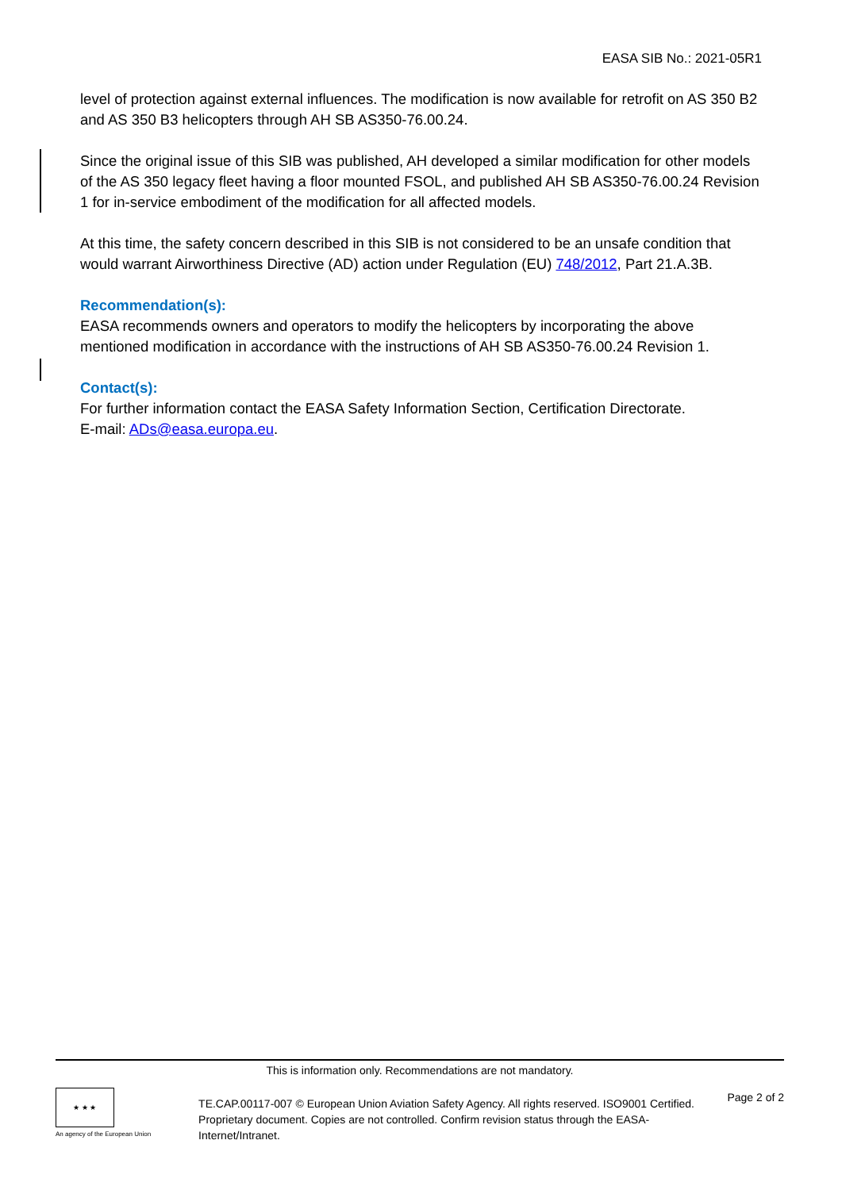EASA SIB No.: 2021-05R1
level of protection against external influences. The modification is now available for retrofit on AS 350 B2 and AS 350 B3 helicopters through AH SB AS350-76.00.24.
Since the original issue of this SIB was published, AH developed a similar modification for other models of the AS 350 legacy fleet having a floor mounted FSOL, and published AH SB AS350-76.00.24 Revision 1 for in-service embodiment of the modification for all affected models.
At this time, the safety concern described in this SIB is not considered to be an unsafe condition that would warrant Airworthiness Directive (AD) action under Regulation (EU) 748/2012, Part 21.A.3B.
Recommendation(s):
EASA recommends owners and operators to modify the helicopters by incorporating the above mentioned modification in accordance with the instructions of AH SB AS350-76.00.24 Revision 1.
Contact(s):
For further information contact the EASA Safety Information Section, Certification Directorate.
E-mail: ADs@easa.europa.eu.
This is information only. Recommendations are not mandatory.
★ ★ ★
An agency of the European Union
TE.CAP.00117-007 © European Union Aviation Safety Agency. All rights reserved. ISO9001 Certified.
Proprietary document. Copies are not controlled. Confirm revision status through the EASA-Internet/Intranet.
Page 2 of 2